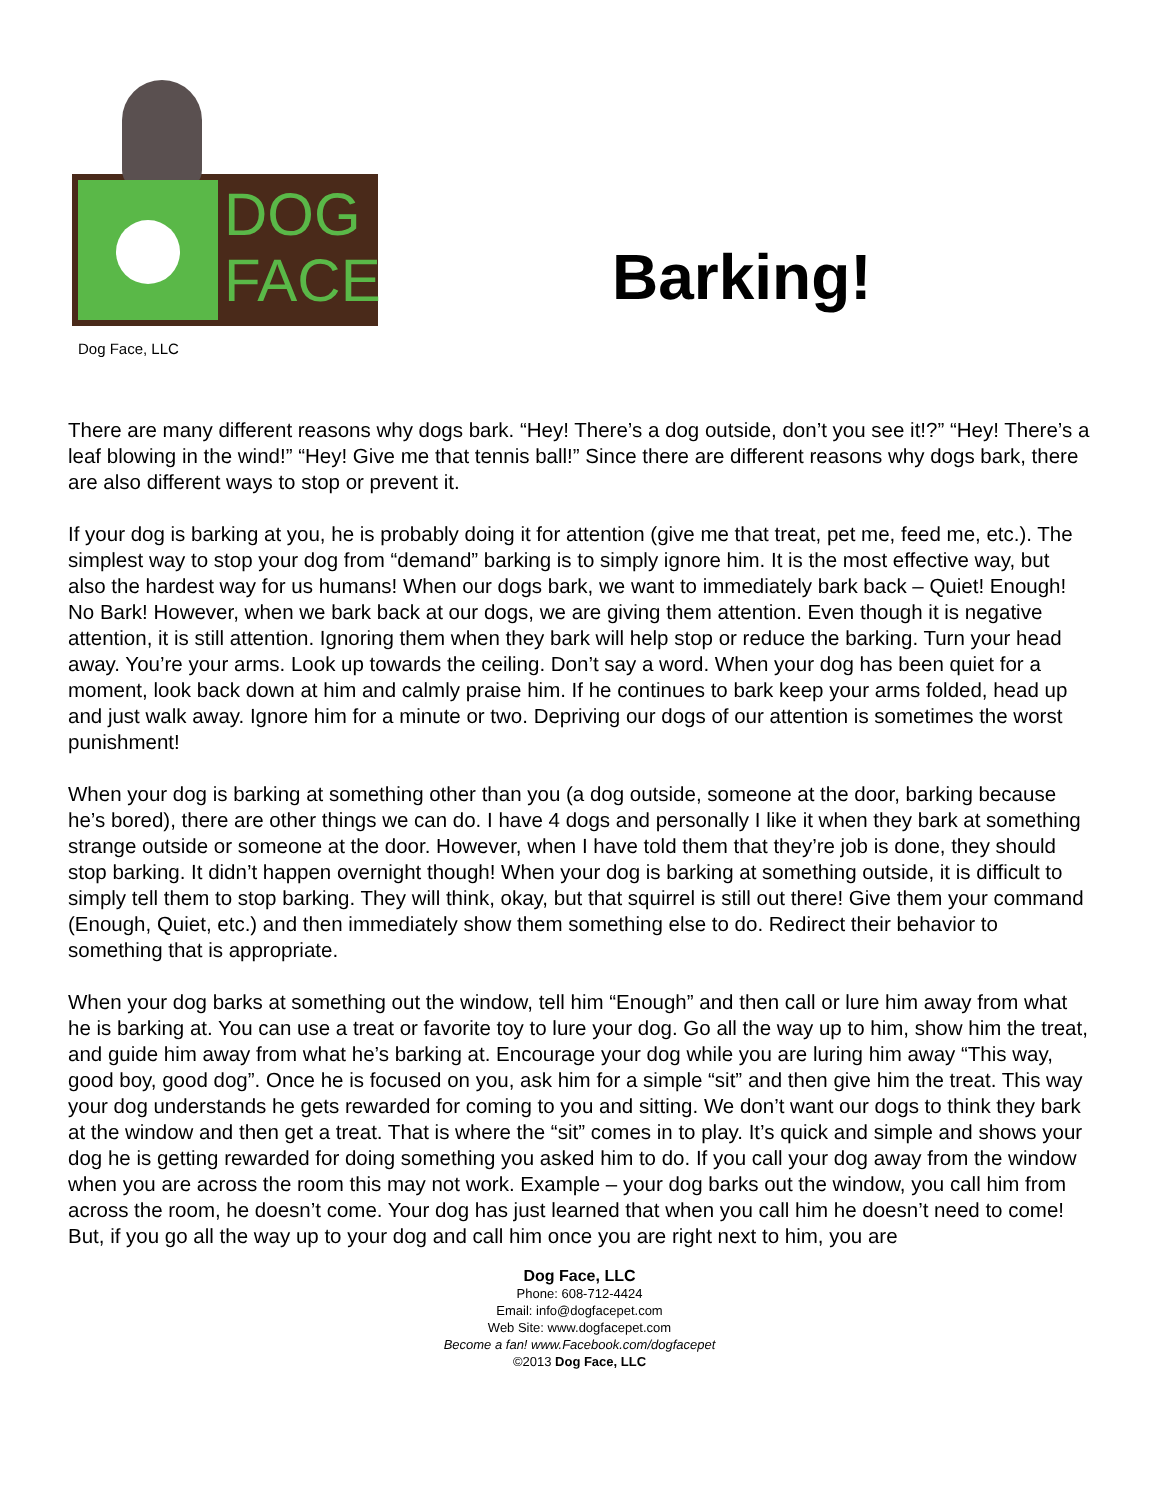DOG
FACE
Dog Face, LLC
Barking!
There are many different reasons why dogs bark. “Hey! There’s a dog outside, don’t you see it!?” “Hey! There’s a leaf blowing in the wind!” “Hey! Give me that tennis ball!” Since there are different reasons why dogs bark, there are also different ways to stop or prevent it.
If your dog is barking at you, he is probably doing it for attention (give me that treat, pet me, feed me, etc.). The simplest way to stop your dog from “demand” barking is to simply ignore him. It is the most effective way, but also the hardest way for us humans! When our dogs bark, we want to immediately bark back – Quiet! Enough! No Bark! However, when we bark back at our dogs, we are giving them attention. Even though it is negative attention, it is still attention. Ignoring them when they bark will help stop or reduce the barking. Turn your head away. You’re your arms. Look up towards the ceiling. Don’t say a word. When your dog has been quiet for a moment, look back down at him and calmly praise him. If he continues to bark keep your arms folded, head up and just walk away. Ignore him for a minute or two. Depriving our dogs of our attention is sometimes the worst punishment!
When your dog is barking at something other than you (a dog outside, someone at the door, barking because he’s bored), there are other things we can do. I have 4 dogs and personally I like it when they bark at something strange outside or someone at the door. However, when I have told them that they’re job is done, they should stop barking. It didn’t happen overnight though! When your dog is barking at something outside, it is difficult to simply tell them to stop barking. They will think, okay, but that squirrel is still out there! Give them your command (Enough, Quiet, etc.) and then immediately show them something else to do. Redirect their behavior to something that is appropriate.
When your dog barks at something out the window, tell him “Enough” and then call or lure him away from what he is barking at. You can use a treat or favorite toy to lure your dog. Go all the way up to him, show him the treat, and guide him away from what he’s barking at. Encourage your dog while you are luring him away “This way, good boy, good dog”. Once he is focused on you, ask him for a simple “sit” and then give him the treat. This way your dog understands he gets rewarded for coming to you and sitting. We don’t want our dogs to think they bark at the window and then get a treat. That is where the “sit” comes in to play. It’s quick and simple and shows your dog he is getting rewarded for doing something you asked him to do. If you call your dog away from the window when you are across the room this may not work. Example – your dog barks out the window, you call him from across the room, he doesn’t come. Your dog has just learned that when you call him he doesn’t need to come! But, if you go all the way up to your dog and call him once you are right next to him, you are
Dog Face, LLC
Phone: 608-712-4424
Email: info@dogfacepet.com
Web Site: www.dogfacepet.com
Become a fan! www.Facebook.com/dogfacepet
©2013 Dog Face, LLC